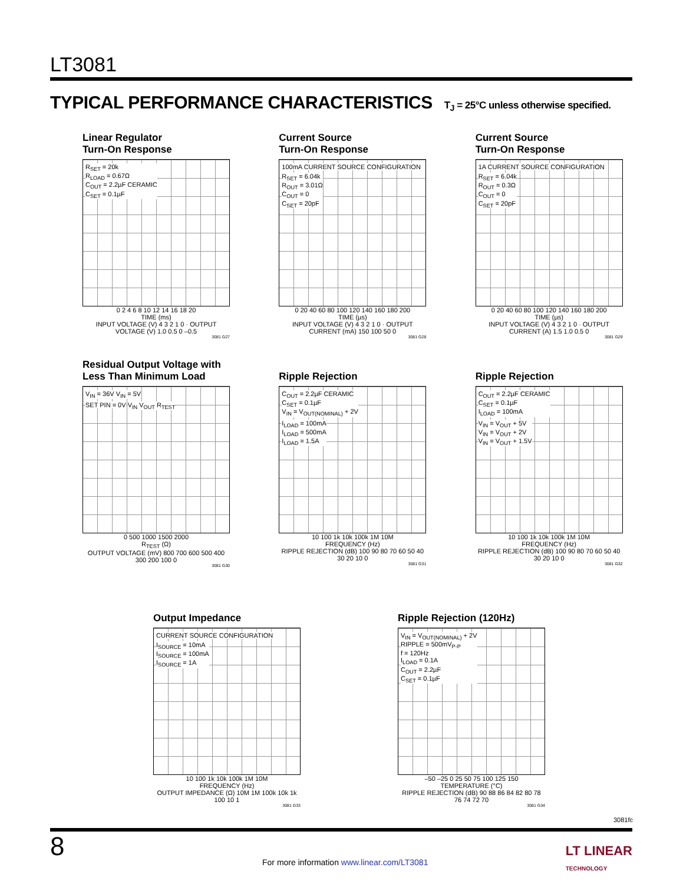LT3081
TYPICAL PERFORMANCE CHARACTERISTICS T<sub>J</sub> = 25°C unless otherwise specified.
Linear Regulator
Turn-On Response
R<sub>SET</sub> = 20k
R<sub>LOAD</sub> = 0.67Ω
C<sub>OUT</sub> = 2.2µF CERAMIC
C<sub>SET</sub> = 0.1µF
0 2 4 6 8 10 12 14 16 18 20
TIME (ms)
INPUT VOLTAGE (V) 4 3 2 1 0 · OUTPUT VOLTAGE (V) 1.0 0.5 0 –0.5
3081 G27
Current Source
Turn-On Response
100mA CURRENT SOURCE CONFIGURATION
R<sub>SET</sub> = 6.04k
R<sub>OUT</sub> = 3.01Ω
C<sub>OUT</sub> = 0
C<sub>SET</sub> = 20pF
0 20 40 60 80 100 120 140 160 180 200
TIME (µs)
INPUT VOLTAGE (V) 4 3 2 1 0 · OUTPUT CURRENT (mA) 150 100 50 0
3081 G28
Current Source
Turn-On Response
1A CURRENT SOURCE CONFIGURATION
R<sub>SET</sub> = 6.04k
R<sub>OUT</sub> = 0.3Ω
C<sub>OUT</sub> = 0
C<sub>SET</sub> = 20pF
0 20 40 60 80 100 120 140 160 180 200
TIME (µs)
INPUT VOLTAGE (V) 4 3 2 1 0 · OUTPUT CURRENT (A) 1.5 1.0 0.5 0
3081 G29
Residual Output Voltage with
Less Than Minimum Load
V<sub>IN</sub> = 36V V<sub>IN</sub> = 5V
SET PIN = 0V V<sub>IN</sub> V<sub>OUT</sub> R<sub>TEST</sub>
0 500 1000 1500 2000
R<sub>TEST</sub> (Ω)
OUTPUT VOLTAGE (mV) 800 700 600 500 400 300 200 100 0
3081 G30
Ripple Rejection
C<sub>OUT</sub> = 2.2µF CERAMIC
C<sub>SET</sub> = 0.1µF
V<sub>IN</sub> = V<sub>OUT(NOMINAL)</sub> + 2V
I<sub>LOAD</sub> = 100mA
I<sub>LOAD</sub> = 500mA
I<sub>LOAD</sub> = 1.5A
10 100 1k 10k 100k 1M 10M
FREQUENCY (Hz)
RIPPLE REJECTION (dB) 100 90 80 70 60 50 40 30 20 10 0
3081 G31
Ripple Rejection
C<sub>OUT</sub> = 2.2µF CERAMIC
C<sub>SET</sub> = 0.1µF
I<sub>LOAD</sub> = 100mA
V<sub>IN</sub> = V<sub>OUT</sub> + 5V
V<sub>IN</sub> = V<sub>OUT</sub> + 2V
V<sub>IN</sub> = V<sub>OUT</sub> + 1.5V
10 100 1k 10k 100k 1M 10M
FREQUENCY (Hz)
RIPPLE REJECTION (dB) 100 90 80 70 60 50 40 30 20 10 0
3081 G32
Output Impedance
CURRENT SOURCE CONFIGURATION
I<sub>SOURCE</sub> = 10mA
I<sub>SOURCE</sub> = 100mA
I<sub>SOURCE</sub> = 1A
10 100 1k 10k 100k 1M 10M
FREQUENCY (Hz)
OUTPUT IMPEDANCE (Ω) 10M 1M 100k 10k 1k 100 10 1
3081 G33
Ripple Rejection (120Hz)
V<sub>IN</sub> = V<sub>OUT(NOMINAL)</sub> + 2V
RIPPLE = 500mV<sub>P-P</sub>
f = 120Hz
I<sub>LOAD</sub> = 0.1A
C<sub>OUT</sub> = 2.2µF
C<sub>SET</sub> = 0.1µF
–50 –25 0 25 50 75 100 125 150
TEMPERATURE (°C)
RIPPLE REJECTION (dB) 90 88 86 84 82 80 78 76 74 72 70
3081 G34
3081fc
8
For more information www.linear.com/LT3081
LT LINEAR
TECHNOLOGY